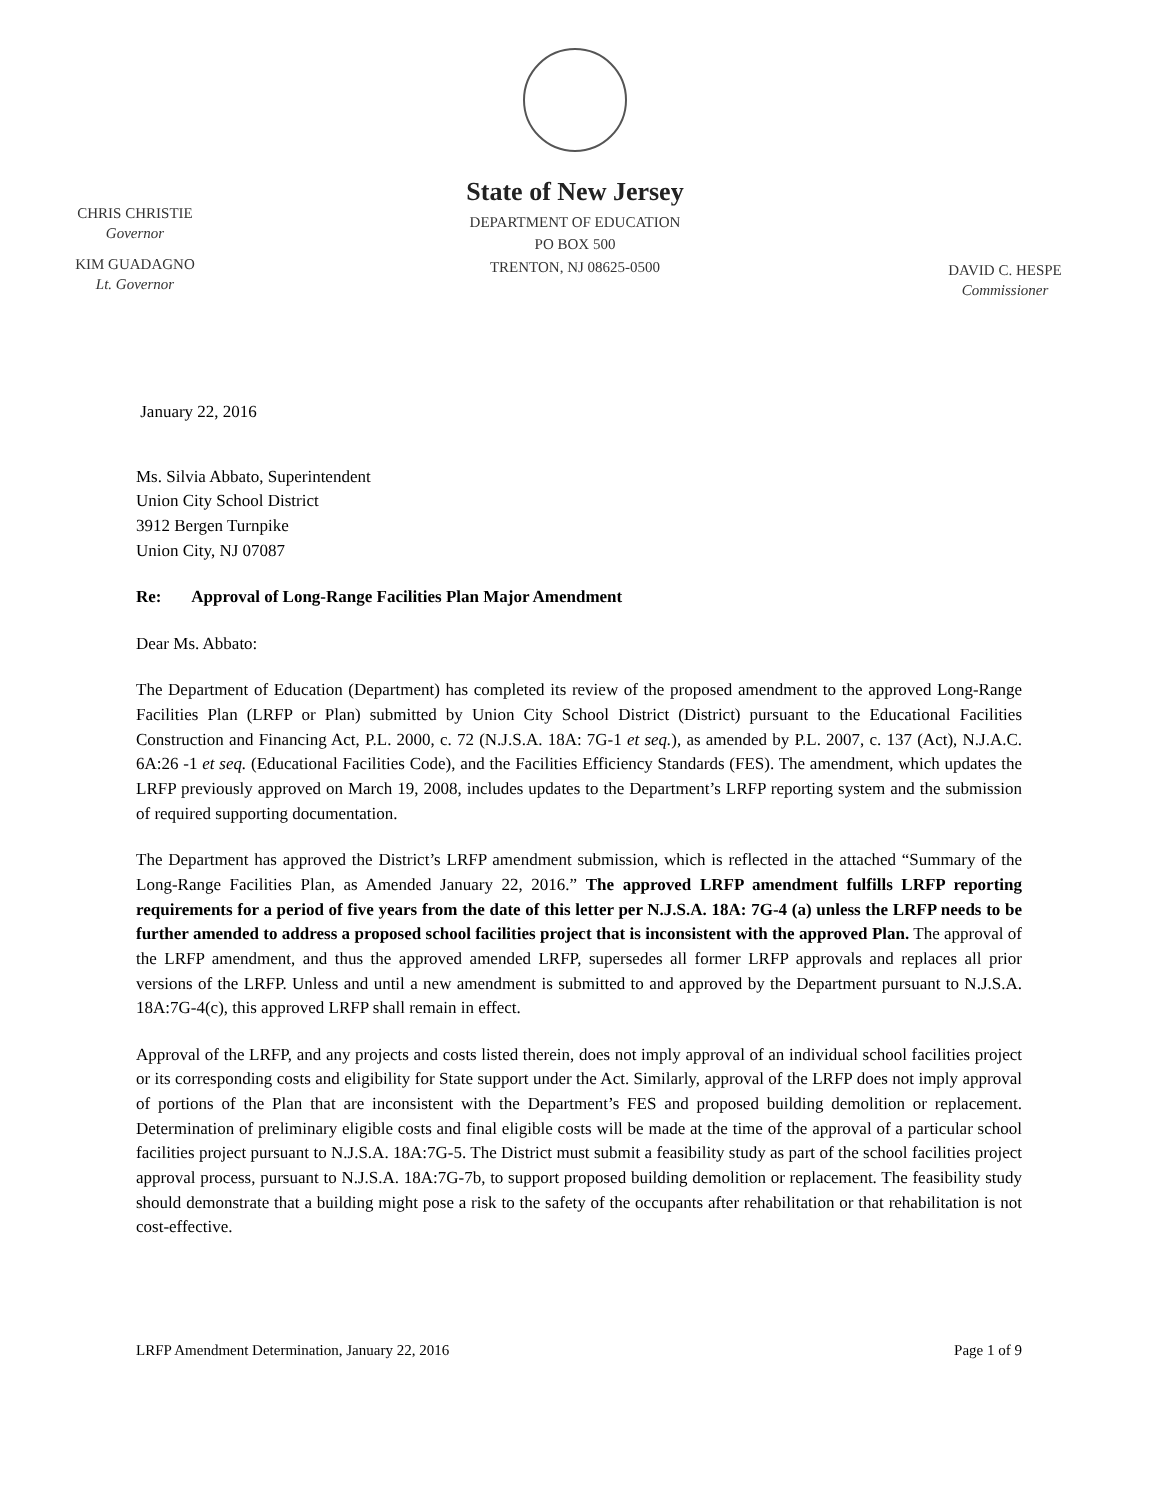CHRIS CHRISTIE
Governor
KIM GUADAGNO
Lt. Governor
State of New Jersey
DEPARTMENT OF EDUCATION
PO BOX 500
TRENTON, NJ 08625-0500
DAVID C. HESPE
Commissioner
January 22, 2016
Ms. Silvia Abbato, Superintendent
Union City School District
3912 Bergen Turnpike
Union City, NJ 07087
Re: Approval of Long-Range Facilities Plan Major Amendment
Dear Ms. Abbato:
The Department of Education (Department) has completed its review of the proposed amendment to the approved Long-Range Facilities Plan (LRFP or Plan) submitted by Union City School District (District) pursuant to the Educational Facilities Construction and Financing Act, P.L. 2000, c. 72 (N.J.S.A. 18A: 7G-1 et seq.), as amended by P.L. 2007, c. 137 (Act), N.J.A.C. 6A:26 -1 et seq. (Educational Facilities Code), and the Facilities Efficiency Standards (FES). The amendment, which updates the LRFP previously approved on March 19, 2008, includes updates to the Department’s LRFP reporting system and the submission of required supporting documentation.
The Department has approved the District’s LRFP amendment submission, which is reflected in the attached “Summary of the Long-Range Facilities Plan, as Amended January 22, 2016.” The approved LRFP amendment fulfills LRFP reporting requirements for a period of five years from the date of this letter per N.J.S.A. 18A: 7G-4 (a) unless the LRFP needs to be further amended to address a proposed school facilities project that is inconsistent with the approved Plan. The approval of the LRFP amendment, and thus the approved amended LRFP, supersedes all former LRFP approvals and replaces all prior versions of the LRFP. Unless and until a new amendment is submitted to and approved by the Department pursuant to N.J.S.A. 18A:7G-4(c), this approved LRFP shall remain in effect.
Approval of the LRFP, and any projects and costs listed therein, does not imply approval of an individual school facilities project or its corresponding costs and eligibility for State support under the Act. Similarly, approval of the LRFP does not imply approval of portions of the Plan that are inconsistent with the Department’s FES and proposed building demolition or replacement. Determination of preliminary eligible costs and final eligible costs will be made at the time of the approval of a particular school facilities project pursuant to N.J.S.A. 18A:7G-5. The District must submit a feasibility study as part of the school facilities project approval process, pursuant to N.J.S.A. 18A:7G-7b, to support proposed building demolition or replacement. The feasibility study should demonstrate that a building might pose a risk to the safety of the occupants after rehabilitation or that rehabilitation is not cost-effective.
LRFP Amendment Determination, January 22, 2016 Page 1 of 9